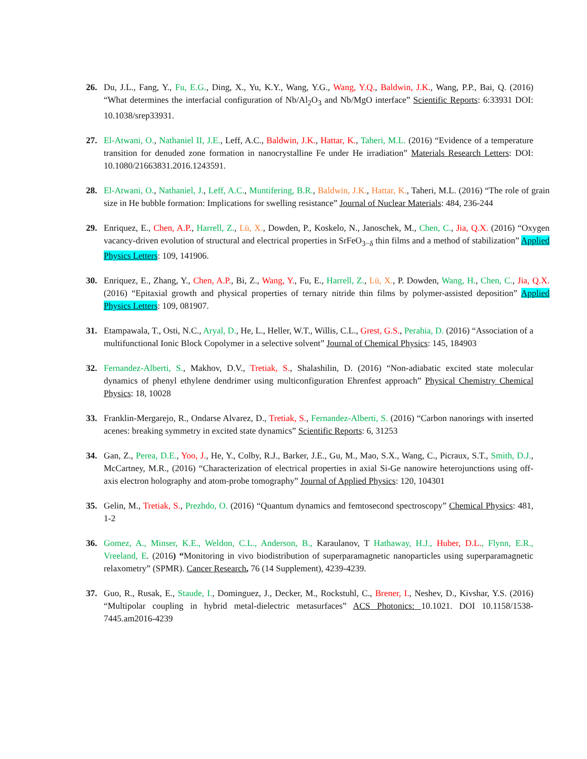26. Du, J.L., Fang, Y., Fu, E.G., Ding, X., Yu, K.Y., Wang, Y.G., Wang, Y.Q., Baldwin, J.K., Wang, P.P., Bai, Q. (2016) “What determines the interfacial configuration of Nb/Al<sub>2</sub>O<sub>3</sub> and Nb/MgO interface” Scientific Reports: 6:33931 DOI: 10.1038/srep33931.
27. El-Atwani, O., Nathaniel II, J.E., Leff, A.C., Baldwin, J.K., Hattar, K., Taheri, M.L. (2016) “Evidence of a temperature transition for denuded zone formation in nanocrystalline Fe under He irradiation” Materials Research Letters: DOI: 10.1080/21663831.2016.1243591.
28. El-Atwani, O., Nathaniel, J., Leff, A.C., Muntifering, B.R., Baldwin, J.K., Hattar, K., Taheri, M.L. (2016) “The role of grain size in He bubble formation: Implications for swelling resistance” Journal of Nuclear Materials: 484, 236-244
29. Enriquez, E., Chen, A.P., Harrell, Z., Lü, X., Dowden, P., Koskelo, N., Janoschek, M., Chen, C., Jia, Q.X. (2016) “Oxygen vacancy-driven evolution of structural and electrical properties in SrFeO<sub>3−δ</sub> thin films and a method of stabilization” Applied Physics Letters: 109, 141906.
30. Enriquez, E., Zhang, Y., Chen, A.P., Bi, Z., Wang, Y., Fu, E., Harrell, Z., Lü, X., P. Dowden, Wang, H., Chen, C., Jia, Q.X. (2016) “Epitaxial growth and physical properties of ternary nitride thin films by polymer-assisted deposition” Applied Physics Letters: 109, 081907.
31. Etampawala, T., Osti, N.C., Aryal, D., He, L., Heller, W.T., Willis, C.L., Grest, G.S., Perahia, D. (2016) “Association of a multifunctional Ionic Block Copolymer in a selective solvent” Journal of Chemical Physics: 145, 184903
32. Fernandez-Alberti, S., Makhov, D.V., Tretiak, S., Shalashilin, D. (2016) “Non-adiabatic excited state molecular dynamics of phenyl ethylene dendrimer using multiconfiguration Ehrenfest approach” Physical Chemistry Chemical Physics: 18, 10028
33. Franklin-Mergarejo, R., Ondarse Alvarez, D., Tretiak, S., Fernandez-Alberti, S. (2016) “Carbon nanorings with inserted acenes: breaking symmetry in excited state dynamics” Scientific Reports: 6, 31253
34. Gan, Z., Perea, D.E., Yoo, J., He, Y., Colby, R.J., Barker, J.E., Gu, M., Mao, S.X., Wang, C., Picraux, S.T., Smith, D.J., McCartney, M.R., (2016) “Characterization of electrical properties in axial Si-Ge nanowire heterojunctions using off-axis electron holography and atom-probe tomography” Journal of Applied Physics: 120, 104301
35. Gelin, M., Tretiak, S., Prezhdo, O. (2016) “Quantum dynamics and femtosecond spectroscopy” Chemical Physics: 481, 1-2
36. Gomez, A., Minser, K.E., Weldon, C.L., Anderson, B., Karaulanov, T Hathaway, H.J., Huber, D.L., Flynn, E.R., Vreeland, E. (2016) “Monitoring in vivo biodistribution of superparamagnetic nanoparticles using superparamagnetic relaxometry” (SPMR). Cancer Research, 76 (14 Supplement), 4239-4239.
37. Guo, R., Rusak, E., Staude, I., Dominguez, J., Decker, M., Rockstuhl, C., Brener, I., Neshev, D., Kivshar, Y.S. (2016) “Multipolar coupling in hybrid metal-dielectric metasurfaces” ACS Photonics: 10.1021. DOI 10.1158/1538-7445.am2016-4239